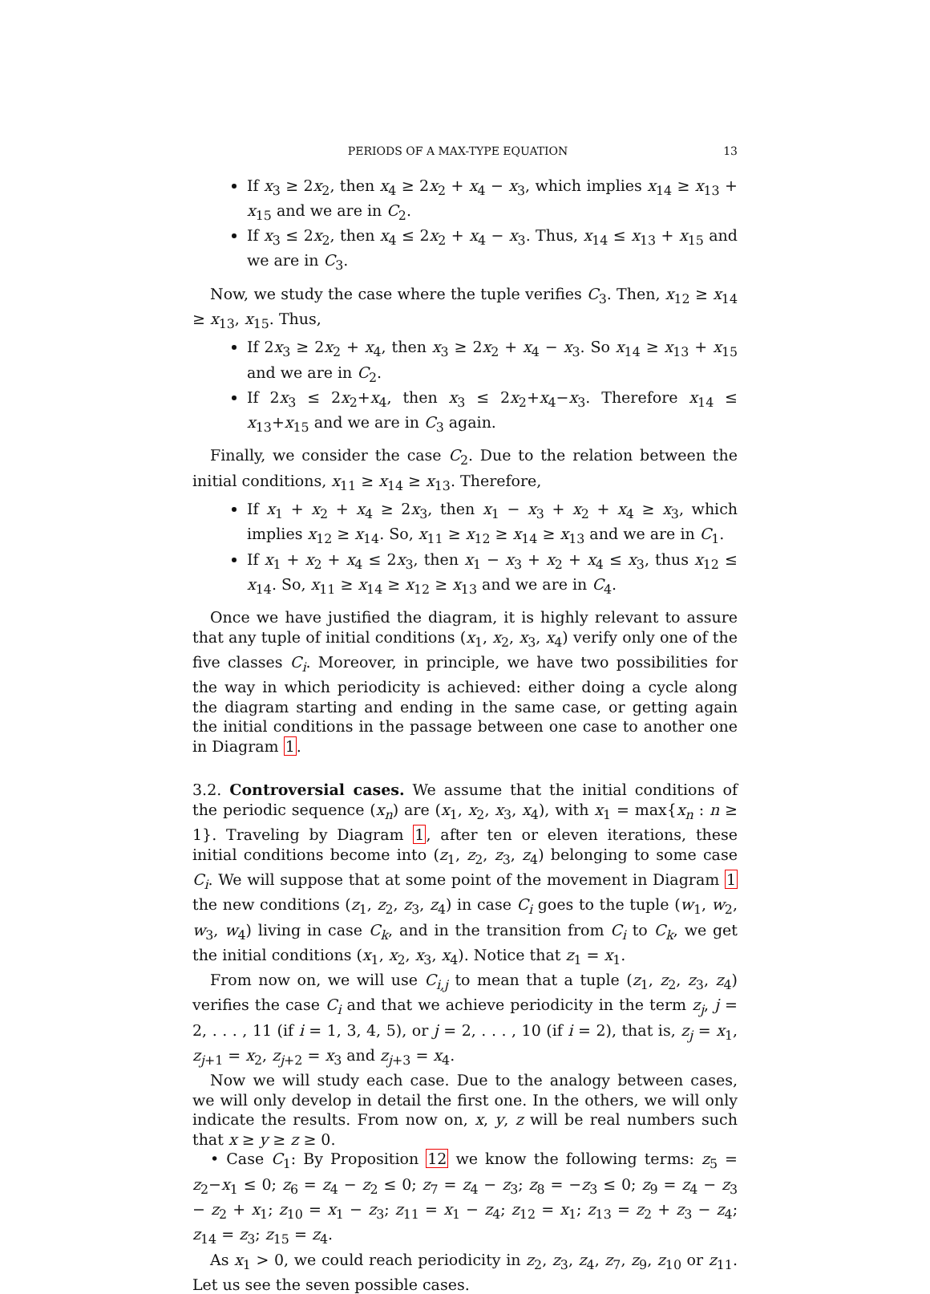PERIODS OF A MAX-TYPE EQUATION 13
If x<sub>3</sub> ≥ 2x<sub>2</sub>, then x<sub>4</sub> ≥ 2x<sub>2</sub> + x<sub>4</sub> − x<sub>3</sub>, which implies x<sub>14</sub> ≥ x<sub>13</sub> + x<sub>15</sub> and we are in C<sub>2</sub>.
If x<sub>3</sub> ≤ 2x<sub>2</sub>, then x<sub>4</sub> ≤ 2x<sub>2</sub> + x<sub>4</sub> − x<sub>3</sub>. Thus, x<sub>14</sub> ≤ x<sub>13</sub> + x<sub>15</sub> and we are in C<sub>3</sub>.
Now, we study the case where the tuple verifies C<sub>3</sub>. Then, x<sub>12</sub> ≥ x<sub>14</sub> ≥ x<sub>13</sub>, x<sub>15</sub>. Thus,
If 2x<sub>3</sub> ≥ 2x<sub>2</sub> + x<sub>4</sub>, then x<sub>3</sub> ≥ 2x<sub>2</sub> + x<sub>4</sub> − x<sub>3</sub>. So x<sub>14</sub> ≥ x<sub>13</sub> + x<sub>15</sub> and we are in C<sub>2</sub>.
If 2x<sub>3</sub> ≤ 2x<sub>2</sub>+x<sub>4</sub>, then x<sub>3</sub> ≤ 2x<sub>2</sub>+x<sub>4</sub>−x<sub>3</sub>. Therefore x<sub>14</sub> ≤ x<sub>13</sub>+x<sub>15</sub> and we are in C<sub>3</sub> again.
Finally, we consider the case C<sub>2</sub>. Due to the relation between the initial conditions, x<sub>11</sub> ≥ x<sub>14</sub> ≥ x<sub>13</sub>. Therefore,
If x<sub>1</sub> + x<sub>2</sub> + x<sub>4</sub> ≥ 2x<sub>3</sub>, then x<sub>1</sub> − x<sub>3</sub> + x<sub>2</sub> + x<sub>4</sub> ≥ x<sub>3</sub>, which implies x<sub>12</sub> ≥ x<sub>14</sub>. So, x<sub>11</sub> ≥ x<sub>12</sub> ≥ x<sub>14</sub> ≥ x<sub>13</sub> and we are in C<sub>1</sub>.
If x<sub>1</sub> + x<sub>2</sub> + x<sub>4</sub> ≤ 2x<sub>3</sub>, then x<sub>1</sub> − x<sub>3</sub> + x<sub>2</sub> + x<sub>4</sub> ≤ x<sub>3</sub>, thus x<sub>12</sub> ≤ x<sub>14</sub>. So, x<sub>11</sub> ≥ x<sub>14</sub> ≥ x<sub>12</sub> ≥ x<sub>13</sub> and we are in C<sub>4</sub>.
Once we have justified the diagram, it is highly relevant to assure that any tuple of initial conditions (x<sub>1</sub>, x<sub>2</sub>, x<sub>3</sub>, x<sub>4</sub>) verify only one of the five classes C<sub>i</sub>. Moreover, in principle, we have two possibilities for the way in which periodicity is achieved: either doing a cycle along the diagram starting and ending in the same case, or getting again the initial conditions in the passage between one case to another one in Diagram 1.
3.2. Controversial cases. We assume that the initial conditions of the periodic sequence (x<sub>n</sub>) are (x<sub>1</sub>, x<sub>2</sub>, x<sub>3</sub>, x<sub>4</sub>), with x<sub>1</sub> = max{x<sub>n</sub> : n ≥ 1}. Traveling by Diagram 1, after ten or eleven iterations, these initial conditions become into (z<sub>1</sub>, z<sub>2</sub>, z<sub>3</sub>, z<sub>4</sub>) belonging to some case C<sub>i</sub>. We will suppose that at some point of the movement in Diagram 1 the new conditions (z<sub>1</sub>, z<sub>2</sub>, z<sub>3</sub>, z<sub>4</sub>) in case C<sub>i</sub> goes to the tuple (w<sub>1</sub>, w<sub>2</sub>, w<sub>3</sub>, w<sub>4</sub>) living in case C<sub>k</sub>, and in the transition from C<sub>i</sub> to C<sub>k</sub>, we get the initial conditions (x<sub>1</sub>, x<sub>2</sub>, x<sub>3</sub>, x<sub>4</sub>). Notice that z<sub>1</sub> = x<sub>1</sub>.
From now on, we will use C<sub>i,j</sub> to mean that a tuple (z<sub>1</sub>, z<sub>2</sub>, z<sub>3</sub>, z<sub>4</sub>) verifies the case C<sub>i</sub> and that we achieve periodicity in the term z<sub>j</sub>, j = 2, . . . , 11 (if i = 1, 3, 4, 5), or j = 2, . . . , 10 (if i = 2), that is, z<sub>j</sub> = x<sub>1</sub>, z<sub>j+1</sub> = x<sub>2</sub>, z<sub>j+2</sub> = x<sub>3</sub> and z<sub>j+3</sub> = x<sub>4</sub>.
Now we will study each case. Due to the analogy between cases, we will only develop in detail the first one. In the others, we will only indicate the results. From now on, x, y, z will be real numbers such that x ≥ y ≥ z ≥ 0.
• Case C<sub>1</sub>: By Proposition 12 we know the following terms: z<sub>5</sub> = z<sub>2</sub>−x<sub>1</sub> ≤ 0; z<sub>6</sub> = z<sub>4</sub> − z<sub>2</sub> ≤ 0; z<sub>7</sub> = z<sub>4</sub> − z<sub>3</sub>; z<sub>8</sub> = −z<sub>3</sub> ≤ 0; z<sub>9</sub> = z<sub>4</sub> − z<sub>3</sub> − z<sub>2</sub> + x<sub>1</sub>; z<sub>10</sub> = x<sub>1</sub> − z<sub>3</sub>; z<sub>11</sub> = x<sub>1</sub> − z<sub>4</sub>; z<sub>12</sub> = x<sub>1</sub>; z<sub>13</sub> = z<sub>2</sub> + z<sub>3</sub> − z<sub>4</sub>; z<sub>14</sub> = z<sub>3</sub>; z<sub>15</sub> = z<sub>4</sub>.
As x<sub>1</sub> > 0, we could reach periodicity in z<sub>2</sub>, z<sub>3</sub>, z<sub>4</sub>, z<sub>7</sub>, z<sub>9</sub>, z<sub>10</sub> or z<sub>11</sub>. Let us see the seven possible cases.